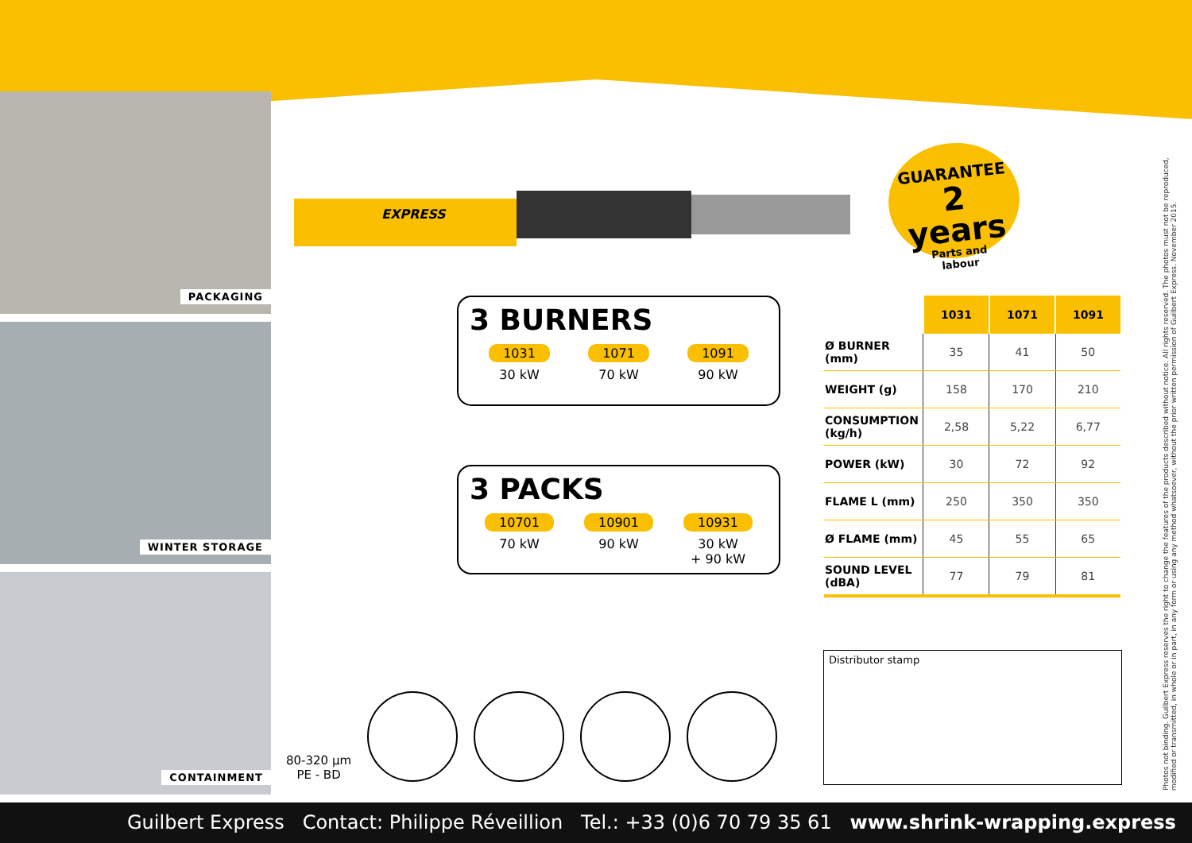PACKAGING
WINTER STORAGE
CONTAINMENT
EXPRESS
3 BURNERS
1031
30 kW
1071
70 kW
1091
90 kW
3 PACKS
10701
70 kW
10901
90 kW
10931
30 kW
+ 90 kW
GUARANTEE
2 years
Parts and
labour
| | 1031 | 1071 | 1091 |
| --- | --- | --- | --- |
| Ø BURNER (mm) | 35 | 41 | 50 |
| WEIGHT (g) | 158 | 170 | 210 |
| CONSUMPTION (kg/h) | 2,58 | 5,22 | 6,77 |
| POWER (kW) | 30 | 72 | 92 |
| FLAME L (mm) | 250 | 350 | 350 |
| Ø FLAME (mm) | 45 | 55 | 65 |
| SOUND LEVEL (dBA) | 77 | 79 | 81 |
Distributor stamp
80-320 µm
PE - BD
Photos not binding. Guilbert Express reserves the right to change the features of the products described without notice. All rights reserved. The photos must not be reproduced, modified or transmitted, in whole or in part, in any form or using any method whatsoever, without the prior written permission of Guilbert Express. November 2015.
Guilbert Express Contact: Philippe Réveillion Tel.: +33 (0)6 70 79 35 61 www.shrink-wrapping.express